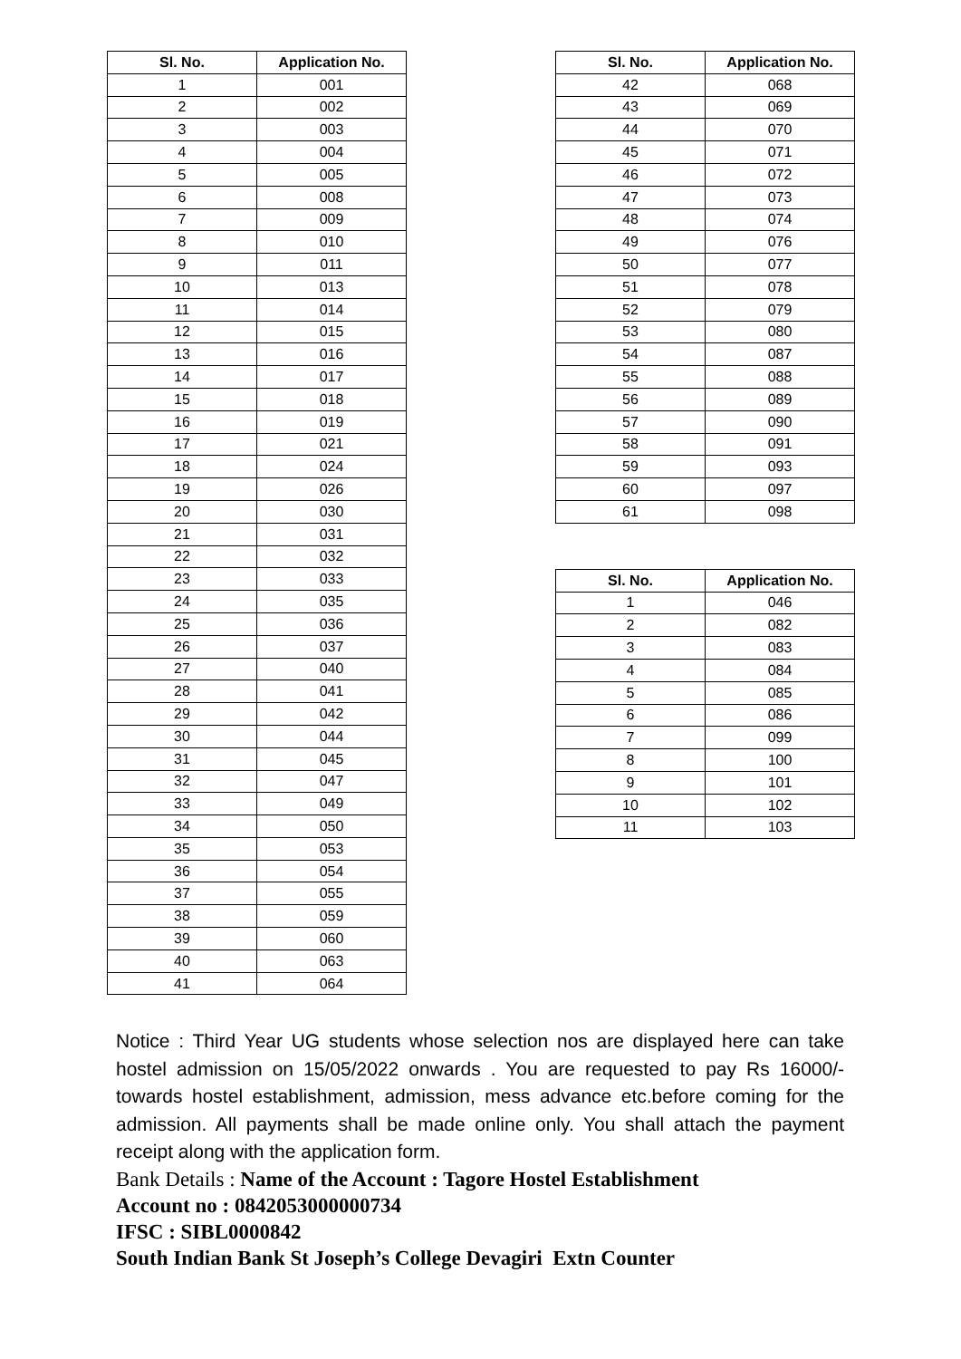| Sl. No. | Application No. |
| --- | --- |
| 1 | 001 |
| 2 | 002 |
| 3 | 003 |
| 4 | 004 |
| 5 | 005 |
| 6 | 008 |
| 7 | 009 |
| 8 | 010 |
| 9 | 011 |
| 10 | 013 |
| 11 | 014 |
| 12 | 015 |
| 13 | 016 |
| 14 | 017 |
| 15 | 018 |
| 16 | 019 |
| 17 | 021 |
| 18 | 024 |
| 19 | 026 |
| 20 | 030 |
| 21 | 031 |
| 22 | 032 |
| 23 | 033 |
| 24 | 035 |
| 25 | 036 |
| 26 | 037 |
| 27 | 040 |
| 28 | 041 |
| 29 | 042 |
| 30 | 044 |
| 31 | 045 |
| 32 | 047 |
| 33 | 049 |
| 34 | 050 |
| 35 | 053 |
| 36 | 054 |
| 37 | 055 |
| 38 | 059 |
| 39 | 060 |
| 40 | 063 |
| 41 | 064 |
| Sl. No. | Application No. |
| --- | --- |
| 42 | 068 |
| 43 | 069 |
| 44 | 070 |
| 45 | 071 |
| 46 | 072 |
| 47 | 073 |
| 48 | 074 |
| 49 | 076 |
| 50 | 077 |
| 51 | 078 |
| 52 | 079 |
| 53 | 080 |
| 54 | 087 |
| 55 | 088 |
| 56 | 089 |
| 57 | 090 |
| 58 | 091 |
| 59 | 093 |
| 60 | 097 |
| 61 | 098 |
| Sl. No. | Application No. |
| --- | --- |
| 1 | 046 |
| 2 | 082 |
| 3 | 083 |
| 4 | 084 |
| 5 | 085 |
| 6 | 086 |
| 7 | 099 |
| 8 | 100 |
| 9 | 101 |
| 10 | 102 |
| 11 | 103 |
Notice : Third Year UG students whose selection nos are displayed here can take hostel admission on 15/05/2022 onwards . You are requested to pay Rs 16000/- towards hostel establishment, admission, mess advance etc.before coming for the admission. All payments shall be made online only. You shall attach the payment receipt along with the application form.
Bank Details : Name of the Account : Tagore Hostel Establishment
Account no : 0842053000000734
IFSC : SIBL0000842
South Indian Bank St Joseph’s College Devagiri Extn Counter